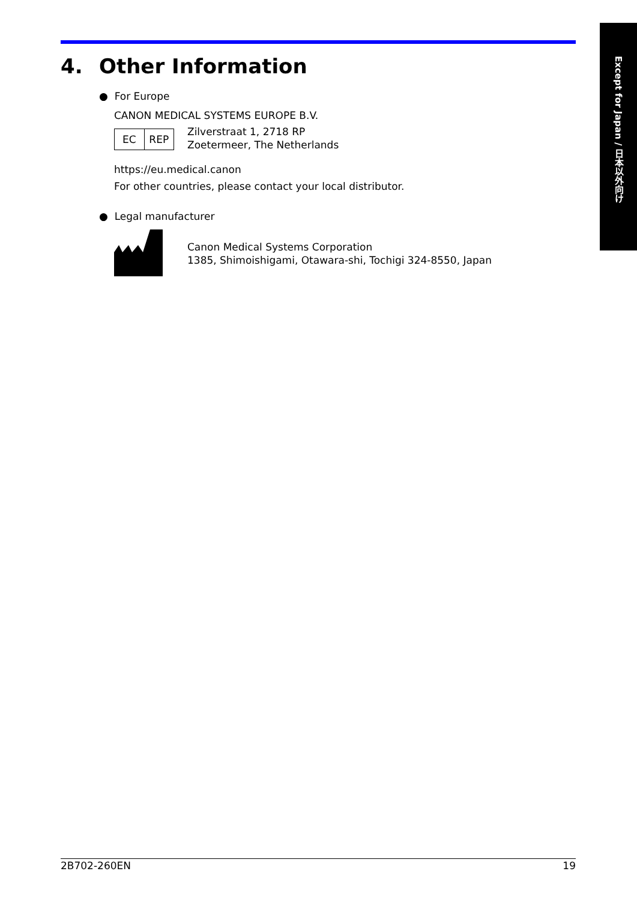Except for Japan / 日本以外向け
4. Other Information
● For Europe
CANON MEDICAL SYSTEMS EUROPE B.V.
EC REP
Zilverstraat 1, 2718 RP
Zoetermeer, The Netherlands
https://eu.medical.canon
For other countries, please contact your local distributor.
● Legal manufacturer
Canon Medical Systems Corporation
1385, Shimoishigami, Otawara-shi, Tochigi 324-8550, Japan
2B702-260EN 19